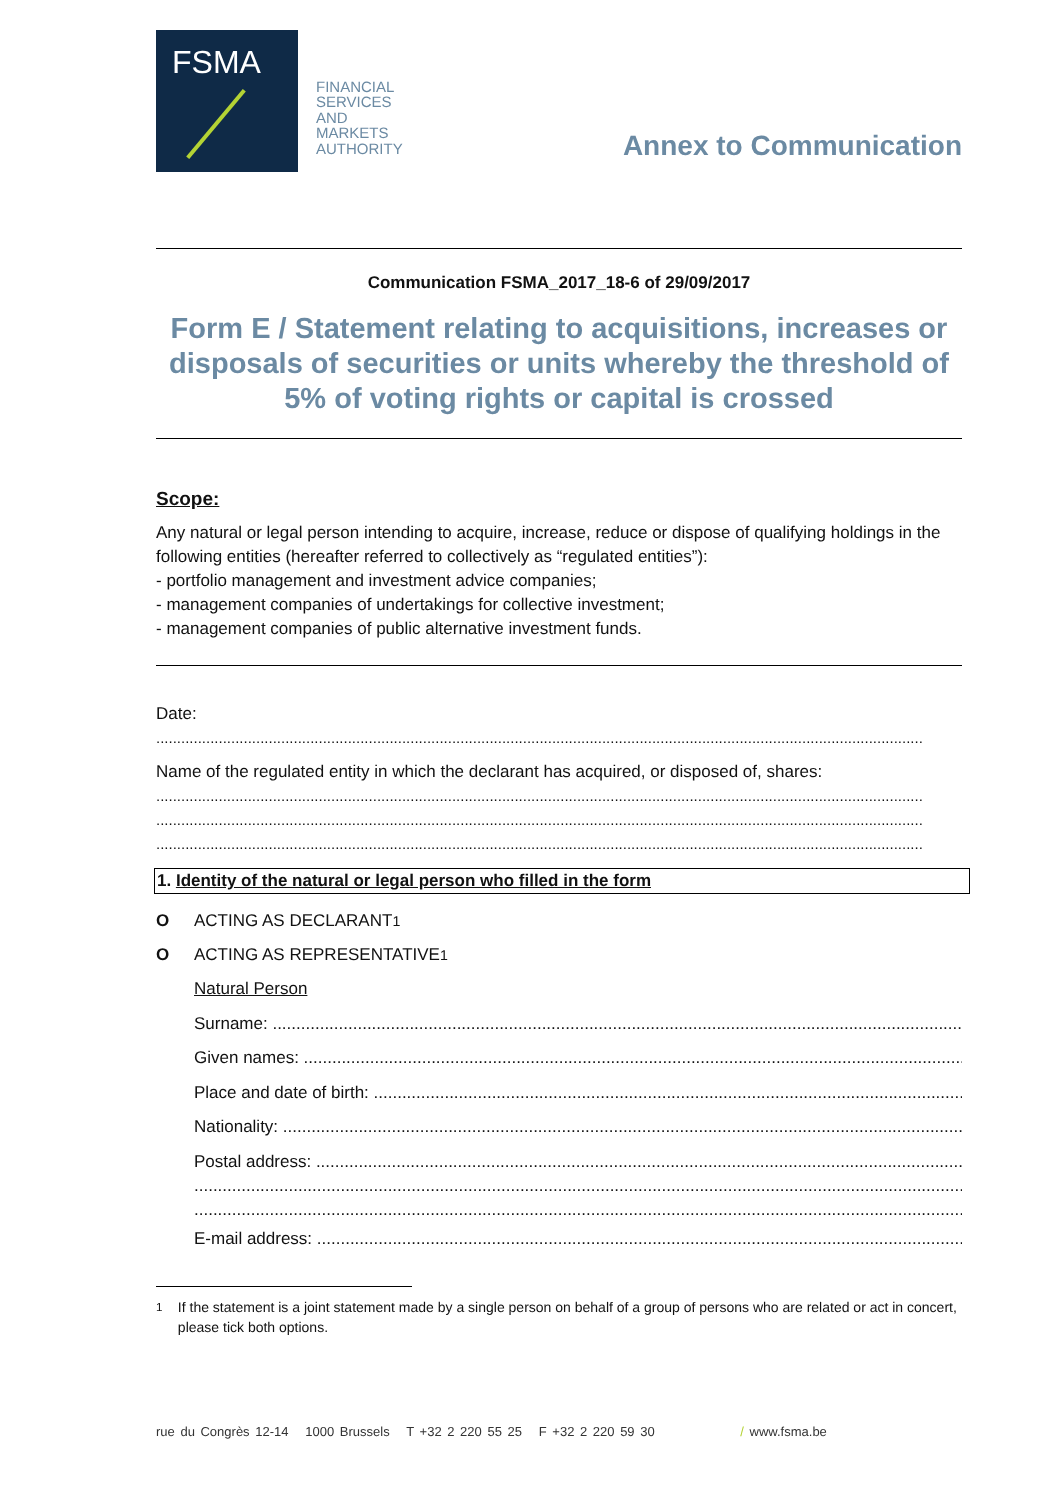FSMA
FINANCIAL
SERVICES
AND
MARKETS
AUTHORITY
Annex to Communication
Communication FSMA_2017_18-6 of 29/09/2017
Form E / Statement relating to acquisitions, increases or disposals of securities or units whereby the threshold of 5% of voting rights or capital is crossed
Scope:
Any natural or legal person intending to acquire, increase, reduce or dispose of qualifying holdings in the following entities (hereafter referred to collectively as “regulated entities”):
- portfolio management and investment advice companies;
- management companies of undertakings for collective investment;
- management companies of public alternative investment funds.
Date:
........................................................................................................................................................................................
Name of the regulated entity in which the declarant has acquired, or disposed of, shares:
........................................................................................................................................................................................
........................................................................................................................................................................................
........................................................................................................................................................................................
1. Identity of the natural or legal person who filled in the form
O ACTING AS DECLARANT<sup>1</sup>
O ACTING AS REPRESENTATIVE<sup>1</sup>
Natural Person
Surname: ..........................................................................................................................................................
Given names: ....................................................................................................................................................
Place and date of birth: ....................................................................................................................................
Nationality: .......................................................................................................................................................
Postal address: ................................................................................................................................................
..........................................................................................................................................................................
..........................................................................................................................................................................
E-mail address: ...............................................................................................................................................
<sup>1</sup> If the statement is a joint statement made by a single person on behalf of a group of persons who are related or act in concert, please tick both options.
rue du Congrès 12-14 1000 Brussels T +32 2 220 55 25 F +32 2 220 59 30 / www.fsma.be